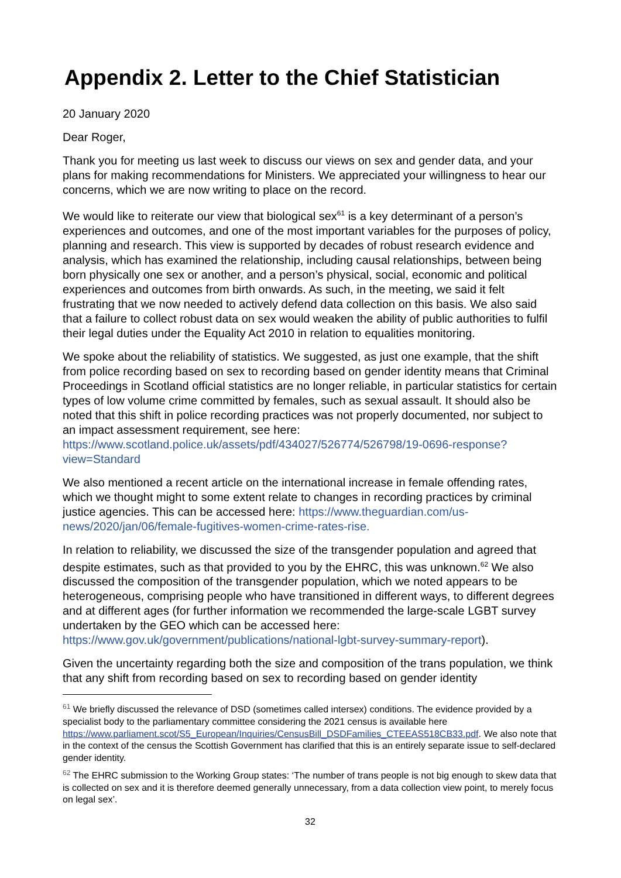Appendix 2. Letter to the Chief Statistician
20 January 2020
Dear Roger,
Thank you for meeting us last week to discuss our views on sex and gender data, and your plans for making recommendations for Ministers. We appreciated your willingness to hear our concerns, which we are now writing to place on the record.
We would like to reiterate our view that biological sex<sup>61</sup> is a key determinant of a person’s experiences and outcomes, and one of the most important variables for the purposes of policy, planning and research. This view is supported by decades of robust research evidence and analysis, which has examined the relationship, including causal relationships, between being born physically one sex or another, and a person’s physical, social, economic and political experiences and outcomes from birth onwards. As such, in the meeting, we said it felt frustrating that we now needed to actively defend data collection on this basis. We also said that a failure to collect robust data on sex would weaken the ability of public authorities to fulfil their legal duties under the Equality Act 2010 in relation to equalities monitoring.
We spoke about the reliability of statistics. We suggested, as just one example, that the shift from police recording based on sex to recording based on gender identity means that Criminal Proceedings in Scotland official statistics are no longer reliable, in particular statistics for certain types of low volume crime committed by females, such as sexual assault. It should also be noted that this shift in police recording practices was not properly documented, nor subject to an impact assessment requirement, see here: https://www.scotland.police.uk/assets/pdf/434027/526774/526798/19-0696-response?view=Standard
We also mentioned a recent article on the international increase in female offending rates, which we thought might to some extent relate to changes in recording practices by criminal justice agencies. This can be accessed here: https://www.theguardian.com/us-news/2020/jan/06/female-fugitives-women-crime-rates-rise.
In relation to reliability, we discussed the size of the transgender population and agreed that despite estimates, such as that provided to you by the EHRC, this was unknown.<sup>62</sup> We also discussed the composition of the transgender population, which we noted appears to be heterogeneous, comprising people who have transitioned in different ways, to different degrees and at different ages (for further information we recommended the large-scale LGBT survey undertaken by the GEO which can be accessed here: https://www.gov.uk/government/publications/national-lgbt-survey-summary-report).
Given the uncertainty regarding both the size and composition of the trans population, we think that any shift from recording based on sex to recording based on gender identity
<sup>61</sup> We briefly discussed the relevance of DSD (sometimes called intersex) conditions. The evidence provided by a specialist body to the parliamentary committee considering the 2021 census is available here https://www.parliament.scot/S5_European/Inquiries/CensusBill_DSDFamilies_CTEEAS518CB33.pdf. We also note that in the context of the census the Scottish Government has clarified that this is an entirely separate issue to self-declared gender identity.
<sup>62</sup> The EHRC submission to the Working Group states: ‘The number of trans people is not big enough to skew data that is collected on sex and it is therefore deemed generally unnecessary, from a data collection view point, to merely focus on legal sex’.
32